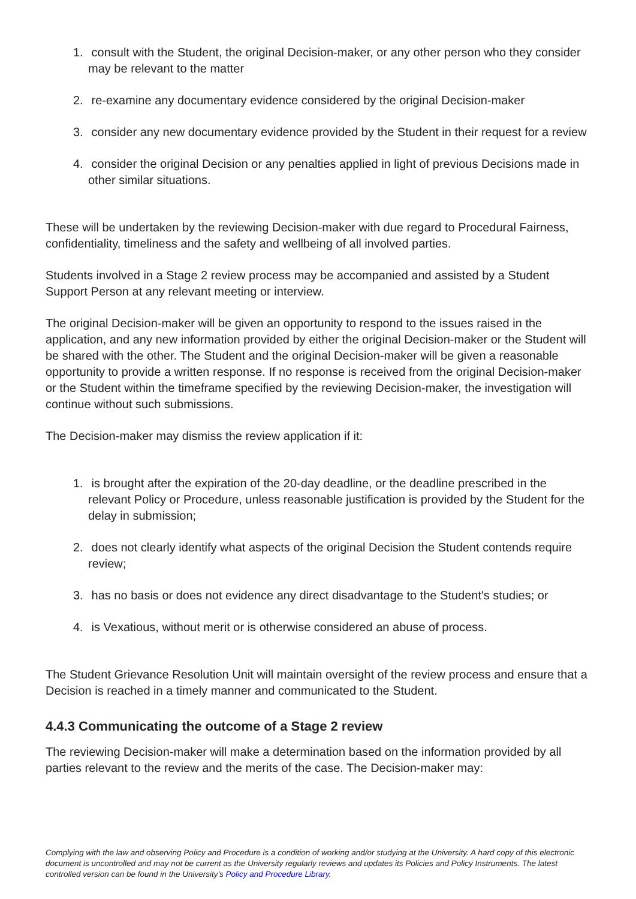1. consult with the Student, the original Decision-maker, or any other person who they consider may be relevant to the matter
2. re-examine any documentary evidence considered by the original Decision-maker
3. consider any new documentary evidence provided by the Student in their request for a review
4. consider the original Decision or any penalties applied in light of previous Decisions made in other similar situations.
These will be undertaken by the reviewing Decision-maker with due regard to Procedural Fairness, confidentiality, timeliness and the safety and wellbeing of all involved parties.
Students involved in a Stage 2 review process may be accompanied and assisted by a Student Support Person at any relevant meeting or interview.
The original Decision-maker will be given an opportunity to respond to the issues raised in the application, and any new information provided by either the original Decision-maker or the Student will be shared with the other. The Student and the original Decision-maker will be given a reasonable opportunity to provide a written response. If no response is received from the original Decision-maker or the Student within the timeframe specified by the reviewing Decision-maker, the investigation will continue without such submissions.
The Decision-maker may dismiss the review application if it:
1. is brought after the expiration of the 20-day deadline, or the deadline prescribed in the relevant Policy or Procedure, unless reasonable justification is provided by the Student for the delay in submission;
2. does not clearly identify what aspects of the original Decision the Student contends require review;
3. has no basis or does not evidence any direct disadvantage to the Student's studies; or
4. is Vexatious, without merit or is otherwise considered an abuse of process.
The Student Grievance Resolution Unit will maintain oversight of the review process and ensure that a Decision is reached in a timely manner and communicated to the Student.
4.4.3 Communicating the outcome of a Stage 2 review
The reviewing Decision-maker will make a determination based on the information provided by all parties relevant to the review and the merits of the case. The Decision-maker may:
Complying with the law and observing Policy and Procedure is a condition of working and/or studying at the University. A hard copy of this electronic document is uncontrolled and may not be current as the University regularly reviews and updates its Policies and Policy Instruments. The latest controlled version can be found in the University's Policy and Procedure Library.